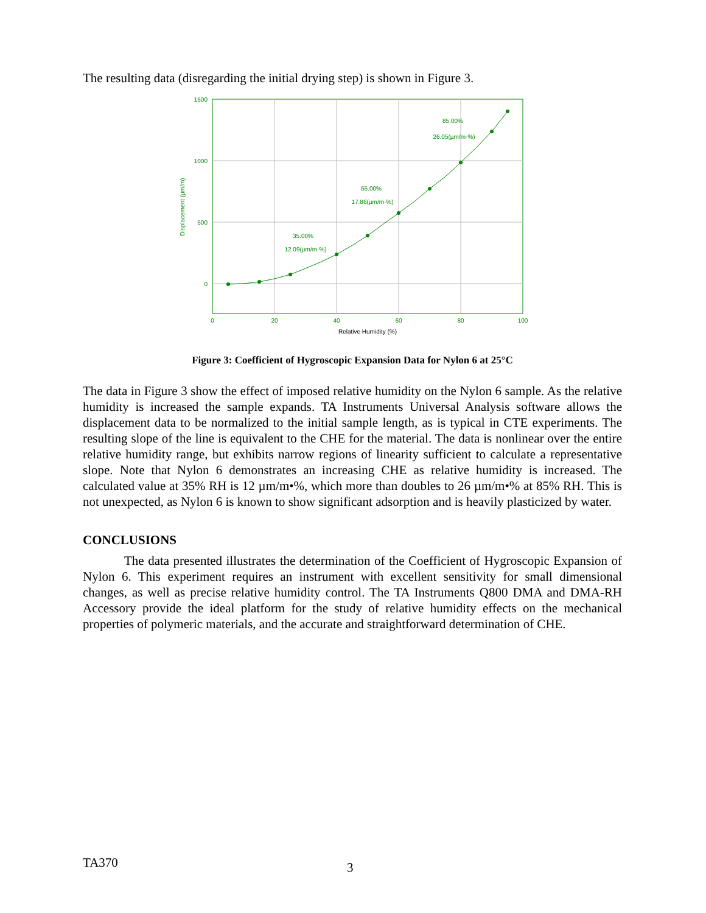The resulting data (disregarding the initial drying step) is shown in Figure 3.
1500
1000
500
0
0
20
40
60
80
100
Relative Humidity (%)
Displacement (µm/m)
35.00%
12.09(µm/m·%)
55.00%
17.86(µm/m·%)
85.00%
26.05(µm/m·%)
Figure 3: Coefficient of Hygroscopic Expansion Data for Nylon 6 at 25°C
The data in Figure 3 show the effect of imposed relative humidity on the Nylon 6 sample. As the relative humidity is increased the sample expands. TA Instruments Universal Analysis software allows the displacement data to be normalized to the initial sample length, as is typical in CTE experiments. The resulting slope of the line is equivalent to the CHE for the material. The data is nonlinear over the entire relative humidity range, but exhibits narrow regions of linearity sufficient to calculate a representative slope. Note that Nylon 6 demonstrates an increasing CHE as relative humidity is increased. The calculated value at 35% RH is 12 µm/m•%, which more than doubles to 26 µm/m•% at 85% RH. This is not unexpected, as Nylon 6 is known to show significant adsorption and is heavily plasticized by water.
CONCLUSIONS
The data presented illustrates the determination of the Coefficient of Hygroscopic Expansion of Nylon 6. This experiment requires an instrument with excellent sensitivity for small dimensional changes, as well as precise relative humidity control. The TA Instruments Q800 DMA and DMA-RH Accessory provide the ideal platform for the study of relative humidity effects on the mechanical properties of polymeric materials, and the accurate and straightforward determination of CHE.
TA370 3